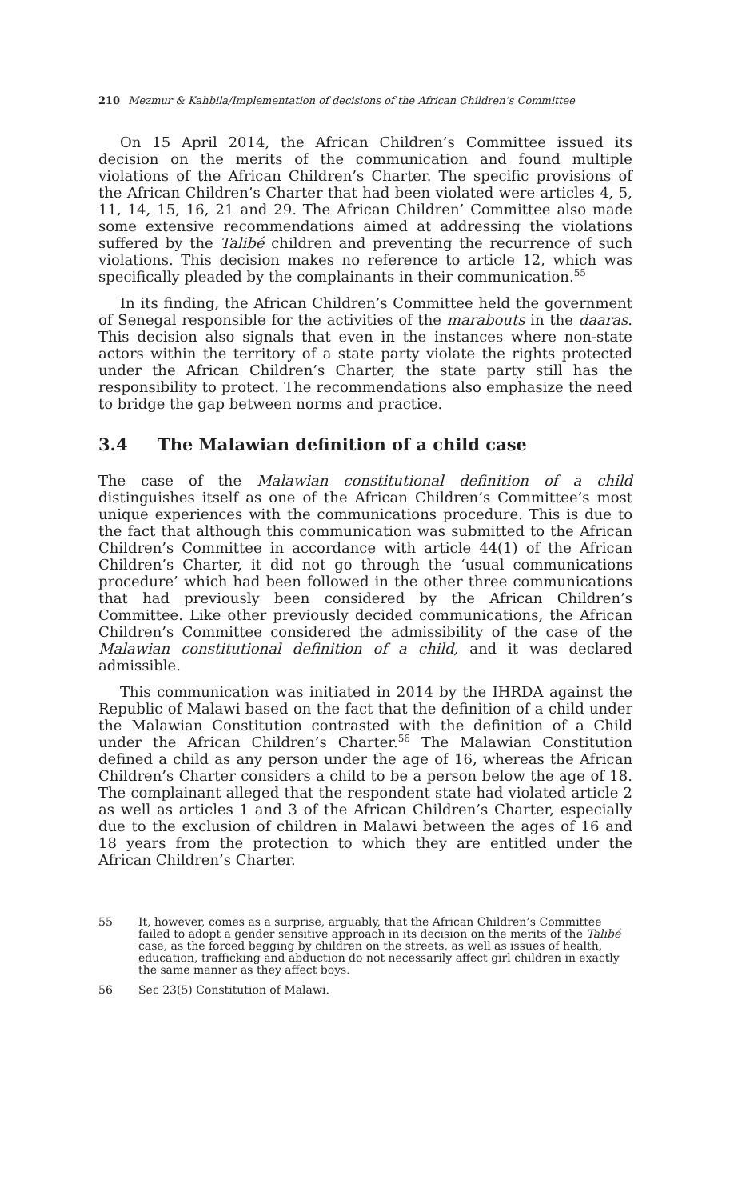210 Mezmur & Kahbila/Implementation of decisions of the African Children’s Committee
On 15 April 2014, the African Children’s Committee issued its decision on the merits of the communication and found multiple violations of the African Children’s Charter. The specific provisions of the African Children’s Charter that had been violated were articles 4, 5, 11, 14, 15, 16, 21 and 29. The African Children’ Committee also made some extensive recommendations aimed at addressing the violations suffered by the Talibé children and preventing the recurrence of such violations. This decision makes no reference to article 12, which was specifically pleaded by the complainants in their communication.<sup>55</sup>
In its finding, the African Children’s Committee held the government of Senegal responsible for the activities of the marabouts in the daaras. This decision also signals that even in the instances where non-state actors within the territory of a state party violate the rights protected under the African Children’s Charter, the state party still has the responsibility to protect. The recommendations also emphasize the need to bridge the gap between norms and practice.
3.4 The Malawian definition of a child case
The case of the Malawian constitutional definition of a child distinguishes itself as one of the African Children’s Committee’s most unique experiences with the communications procedure. This is due to the fact that although this communication was submitted to the African Children’s Committee in accordance with article 44(1) of the African Children’s Charter, it did not go through the ‘usual communications procedure’ which had been followed in the other three communications that had previously been considered by the African Children’s Committee. Like other previously decided communications, the African Children’s Committee considered the admissibility of the case of the Malawian constitutional definition of a child, and it was declared admissible.
This communication was initiated in 2014 by the IHRDA against the Republic of Malawi based on the fact that the definition of a child under the Malawian Constitution contrasted with the definition of a Child under the African Children’s Charter.<sup>56</sup> The Malawian Constitution defined a child as any person under the age of 16, whereas the African Children’s Charter considers a child to be a person below the age of 18. The complainant alleged that the respondent state had violated article 2 as well as articles 1 and 3 of the African Children’s Charter, especially due to the exclusion of children in Malawi between the ages of 16 and 18 years from the protection to which they are entitled under the African Children’s Charter.
55 It, however, comes as a surprise, arguably, that the African Children’s Committee failed to adopt a gender sensitive approach in its decision on the merits of the Talibé case, as the forced begging by children on the streets, as well as issues of health, education, trafficking and abduction do not necessarily affect girl children in exactly the same manner as they affect boys.
56 Sec 23(5) Constitution of Malawi.